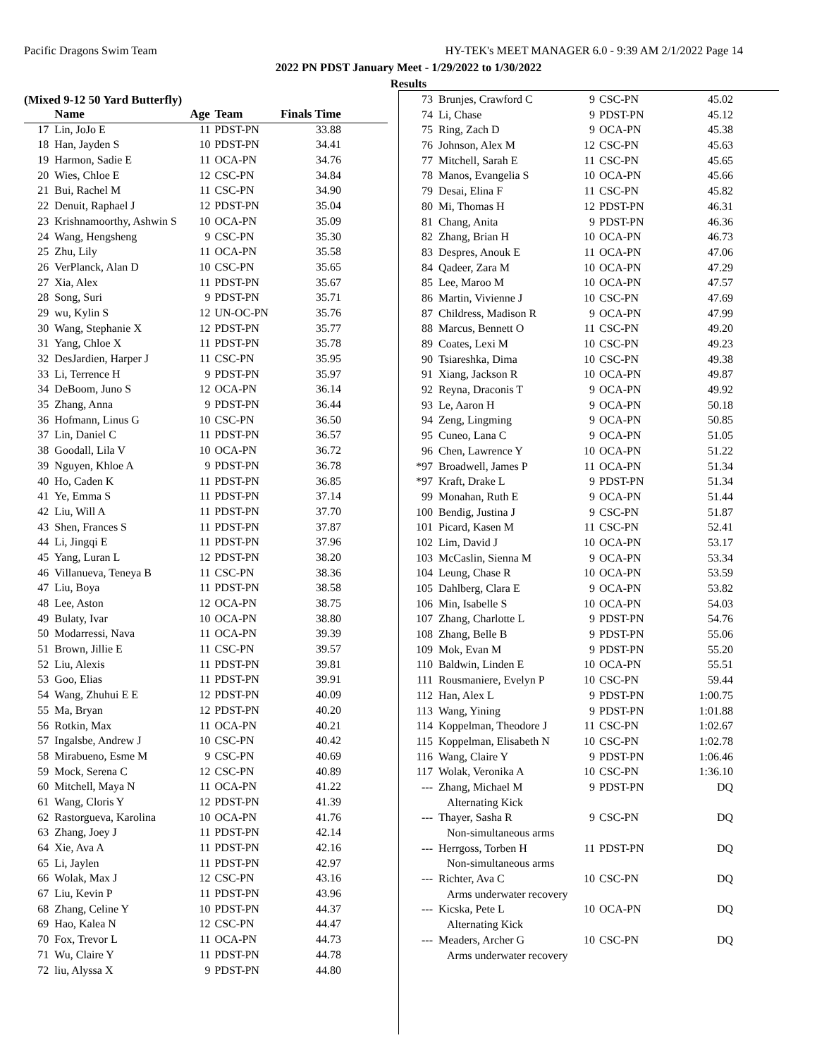Pacific Dragons Swim Team HY-TEK's MEET MANAGER 6.0 - 9:39 AM 2/1/2022 Page 14
2022 PN PDST January Meet - 1/29/2022 to 1/30/2022
Results
(Mixed 9-12 50 Yard Butterfly)
| | Name | Age | Team | Finals Time | |
| --- | --- | --- | --- | --- | --- |
| 17 | Lin, JoJo E | 11 | PDST-PN | 33.88 | |
| 18 | Han, Jayden S | 10 | PDST-PN | 34.41 | |
| 19 | Harmon, Sadie E | 11 | OCA-PN | 34.76 | |
| 20 | Wies, Chloe E | 12 | CSC-PN | 34.84 | |
| 21 | Bui, Rachel M | 11 | CSC-PN | 34.90 | |
| 22 | Denuit, Raphael J | 12 | PDST-PN | 35.04 | |
| 23 | Krishnamoorthy, Ashwin S | 10 | OCA-PN | 35.09 | |
| 24 | Wang, Hengsheng | 9 | CSC-PN | 35.30 | |
| 25 | Zhu, Lily | 11 | OCA-PN | 35.58 | |
| 26 | VerPlanck, Alan D | 10 | CSC-PN | 35.65 | |
| 27 | Xia, Alex | 11 | PDST-PN | 35.67 | |
| 28 | Song, Suri | 9 | PDST-PN | 35.71 | |
| 29 | wu, Kylin S | 12 | UN-OC-PN | 35.76 | |
| 30 | Wang, Stephanie X | 12 | PDST-PN | 35.77 | |
| 31 | Yang, Chloe X | 11 | PDST-PN | 35.78 | |
| 32 | DesJardien, Harper J | 11 | CSC-PN | 35.95 | |
| 33 | Li, Terrence H | 9 | PDST-PN | 35.97 | |
| 34 | DeBoom, Juno S | 12 | OCA-PN | 36.14 | |
| 35 | Zhang, Anna | 9 | PDST-PN | 36.44 | |
| 36 | Hofmann, Linus G | 10 | CSC-PN | 36.50 | |
| 37 | Lin, Daniel C | 11 | PDST-PN | 36.57 | |
| 38 | Goodall, Lila V | 10 | OCA-PN | 36.72 | |
| 39 | Nguyen, Khloe A | 9 | PDST-PN | 36.78 | |
| 40 | Ho, Caden K | 11 | PDST-PN | 36.85 | |
| 41 | Ye, Emma S | 11 | PDST-PN | 37.14 | |
| 42 | Liu, Will A | 11 | PDST-PN | 37.70 | |
| 43 | Shen, Frances S | 11 | PDST-PN | 37.87 | |
| 44 | Li, Jingqi E | 11 | PDST-PN | 37.96 | |
| 45 | Yang, Luran L | 12 | PDST-PN | 38.20 | |
| 46 | Villanueva, Teneya B | 11 | CSC-PN | 38.36 | |
| 47 | Liu, Boya | 11 | PDST-PN | 38.58 | |
| 48 | Lee, Aston | 12 | OCA-PN | 38.75 | |
| 49 | Bulaty, Ivar | 10 | OCA-PN | 38.80 | |
| 50 | Modarressi, Nava | 11 | OCA-PN | 39.39 | |
| 51 | Brown, Jillie E | 11 | CSC-PN | 39.57 | |
| 52 | Liu, Alexis | 11 | PDST-PN | 39.81 | |
| 53 | Goo, Elias | 11 | PDST-PN | 39.91 | |
| 54 | Wang, Zhuhui E E | 12 | PDST-PN | 40.09 | |
| 55 | Ma, Bryan | 12 | PDST-PN | 40.20 | |
| 56 | Rotkin, Max | 11 | OCA-PN | 40.21 | |
| 57 | Ingalsbe, Andrew J | 10 | CSC-PN | 40.42 | |
| 58 | Mirabueno, Esme M | 9 | CSC-PN | 40.69 | |
| 59 | Mock, Serena C | 12 | CSC-PN | 40.89 | |
| 60 | Mitchell, Maya N | 11 | OCA-PN | 41.22 | |
| 61 | Wang, Cloris Y | 12 | PDST-PN | 41.39 | |
| 62 | Rastorgueva, Karolina | 10 | OCA-PN | 41.76 | |
| 63 | Zhang, Joey J | 11 | PDST-PN | 42.14 | |
| 64 | Xie, Ava A | 11 | PDST-PN | 42.16 | |
| 65 | Li, Jaylen | 11 | PDST-PN | 42.97 | |
| 66 | Wolak, Max J | 12 | CSC-PN | 43.16 | |
| 67 | Liu, Kevin P | 11 | PDST-PN | 43.96 | |
| 68 | Zhang, Celine Y | 10 | PDST-PN | 44.37 | |
| 69 | Hao, Kalea N | 12 | CSC-PN | 44.47 | |
| 70 | Fox, Trevor L | 11 | OCA-PN | 44.73 | |
| 71 | Wu, Claire Y | 11 | PDST-PN | 44.78 | |
| 72 | liu, Alyssa X | 9 | PDST-PN | 44.80 | |
| 73 | Brunjes, Crawford C | 9 | CSC-PN | 45.02 |
| 74 | Li, Chase | 9 | PDST-PN | 45.12 |
| 75 | Ring, Zach D | 9 | OCA-PN | 45.38 |
| 76 | Johnson, Alex M | 12 | CSC-PN | 45.63 |
| 77 | Mitchell, Sarah E | 11 | CSC-PN | 45.65 |
| 78 | Manos, Evangelia S | 10 | OCA-PN | 45.66 |
| 79 | Desai, Elina F | 11 | CSC-PN | 45.82 |
| 80 | Mi, Thomas H | 12 | PDST-PN | 46.31 |
| 81 | Chang, Anita | 9 | PDST-PN | 46.36 |
| 82 | Zhang, Brian H | 10 | OCA-PN | 46.73 |
| 83 | Despres, Anouk E | 11 | OCA-PN | 47.06 |
| 84 | Qadeer, Zara M | 10 | OCA-PN | 47.29 |
| 85 | Lee, Maroo M | 10 | OCA-PN | 47.57 |
| 86 | Martin, Vivienne J | 10 | CSC-PN | 47.69 |
| 87 | Childress, Madison R | 9 | OCA-PN | 47.99 |
| 88 | Marcus, Bennett O | 11 | CSC-PN | 49.20 |
| 89 | Coates, Lexi M | 10 | CSC-PN | 49.23 |
| 90 | Tsiareshka, Dima | 10 | CSC-PN | 49.38 |
| 91 | Xiang, Jackson R | 10 | OCA-PN | 49.87 |
| 92 | Reyna, Draconis T | 9 | OCA-PN | 49.92 |
| 93 | Le, Aaron H | 9 | OCA-PN | 50.18 |
| 94 | Zeng, Lingming | 9 | OCA-PN | 50.85 |
| 95 | Cuneo, Lana C | 9 | OCA-PN | 51.05 |
| 96 | Chen, Lawrence Y | 10 | OCA-PN | 51.22 |
| *97 | Broadwell, James P | 11 | OCA-PN | 51.34 |
| *97 | Kraft, Drake L | 9 | PDST-PN | 51.34 |
| 99 | Monahan, Ruth E | 9 | OCA-PN | 51.44 |
| 100 | Bendig, Justina J | 9 | CSC-PN | 51.87 |
| 101 | Picard, Kasen M | 11 | CSC-PN | 52.41 |
| 102 | Lim, David J | 10 | OCA-PN | 53.17 |
| 103 | McCaslin, Sienna M | 9 | OCA-PN | 53.34 |
| 104 | Leung, Chase R | 10 | OCA-PN | 53.59 |
| 105 | Dahlberg, Clara E | 9 | OCA-PN | 53.82 |
| 106 | Min, Isabelle S | 10 | OCA-PN | 54.03 |
| 107 | Zhang, Charlotte L | 9 | PDST-PN | 54.76 |
| 108 | Zhang, Belle B | 9 | PDST-PN | 55.06 |
| 109 | Mok, Evan M | 9 | PDST-PN | 55.20 |
| 110 | Baldwin, Linden E | 10 | OCA-PN | 55.51 |
| 111 | Rousmaniere, Evelyn P | 10 | CSC-PN | 59.44 |
| 112 | Han, Alex L | 9 | PDST-PN | 1:00.75 |
| 113 | Wang, Yining | 9 | PDST-PN | 1:01.88 |
| 114 | Koppelman, Theodore J | 11 | CSC-PN | 1:02.67 |
| 115 | Koppelman, Elisabeth N | 10 | CSC-PN | 1:02.78 |
| 116 | Wang, Claire Y | 9 | PDST-PN | 1:06.46 |
| 117 | Wolak, Veronika A | 10 | CSC-PN | 1:36.10 |
| --- | Zhang, Michael M | 9 | PDST-PN | DQ |
| | Alternating Kick | | | |
| --- | Thayer, Sasha R | 9 | CSC-PN | DQ |
| | Non-simultaneous arms | | | |
| --- | Herrgoss, Torben H | 11 | PDST-PN | DQ |
| | Non-simultaneous arms | | | |
| --- | Richter, Ava C | 10 | CSC-PN | DQ |
| | Arms underwater recovery | | | |
| --- | Kicska, Pete L | 10 | OCA-PN | DQ |
| | Alternating Kick | | | |
| --- | Meaders, Archer G | 10 | CSC-PN | DQ |
| | Arms underwater recovery | | | |